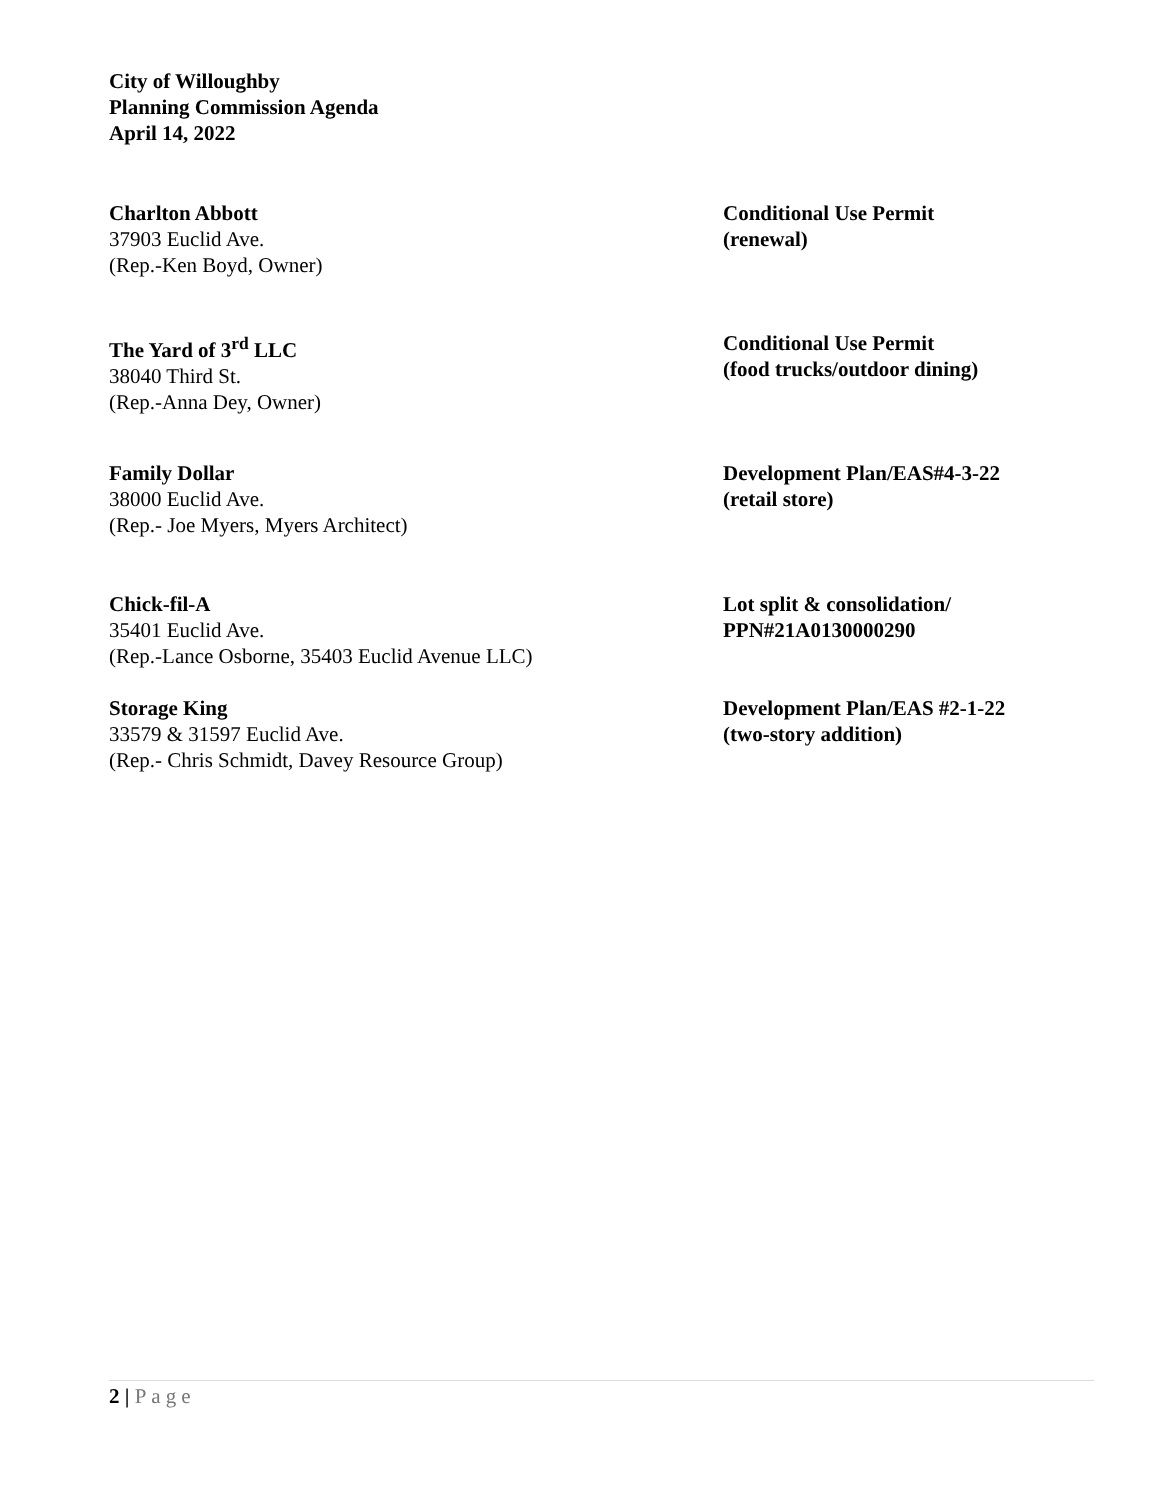City of Willoughby
Planning Commission Agenda
April 14, 2022
Charlton Abbott
37903 Euclid Ave.
(Rep.-Ken Boyd, Owner)
Conditional Use Permit
(renewal)
The Yard of 3<sup>rd</sup> LLC
38040 Third St.
(Rep.-Anna Dey, Owner)
Conditional Use Permit
(food trucks/outdoor dining)
Family Dollar
38000 Euclid Ave.
(Rep.- Joe Myers, Myers Architect)
Development Plan/EAS#4-3-22
(retail store)
Chick-fil-A
35401 Euclid Ave.
(Rep.-Lance Osborne, 35403 Euclid Avenue LLC)
Lot split & consolidation/
PPN#21A0130000290
Storage King
33579 & 31597 Euclid Ave.
(Rep.- Chris Schmidt, Davey Resource Group)
Development Plan/EAS #2-1-22
(two-story addition)
2 | Page